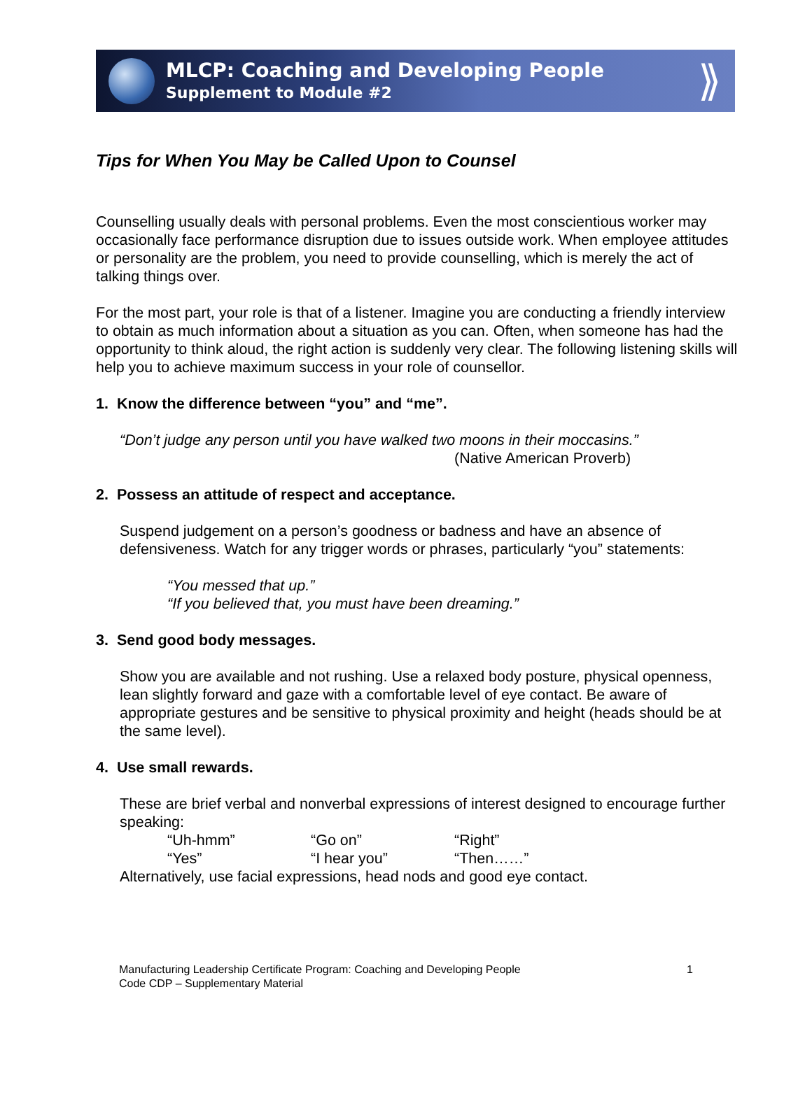MLCP: Coaching and Developing People
Supplement to Module #2
⟫
Tips for When You May be Called Upon to Counsel
Counselling usually deals with personal problems. Even the most conscientious worker may occasionally face performance disruption due to issues outside work. When employee attitudes or personality are the problem, you need to provide counselling, which is merely the act of talking things over.
For the most part, your role is that of a listener. Imagine you are conducting a friendly interview to obtain as much information about a situation as you can. Often, when someone has had the opportunity to think aloud, the right action is suddenly very clear. The following listening skills will help you to achieve maximum success in your role of counsellor.
1. Know the difference between “you” and “me”.
“Don’t judge any person until you have walked two moons in their moccasins.”
(Native American Proverb)
2. Possess an attitude of respect and acceptance.
Suspend judgement on a person’s goodness or badness and have an absence of defensiveness. Watch for any trigger words or phrases, particularly “you” statements:
“You messed that up.”
“If you believed that, you must have been dreaming.”
3. Send good body messages.
Show you are available and not rushing. Use a relaxed body posture, physical openness, lean slightly forward and gaze with a comfortable level of eye contact. Be aware of appropriate gestures and be sensitive to physical proximity and height (heads should be at the same level).
4. Use small rewards.
These are brief verbal and nonverbal expressions of interest designed to encourage further speaking:
“Uh-hmm” “Go on” “Right”
“Yes” “I hear you” “Then……”
Alternatively, use facial expressions, head nods and good eye contact.
Manufacturing Leadership Certificate Program: Coaching and Developing People
Code CDP – Supplementary Material
1